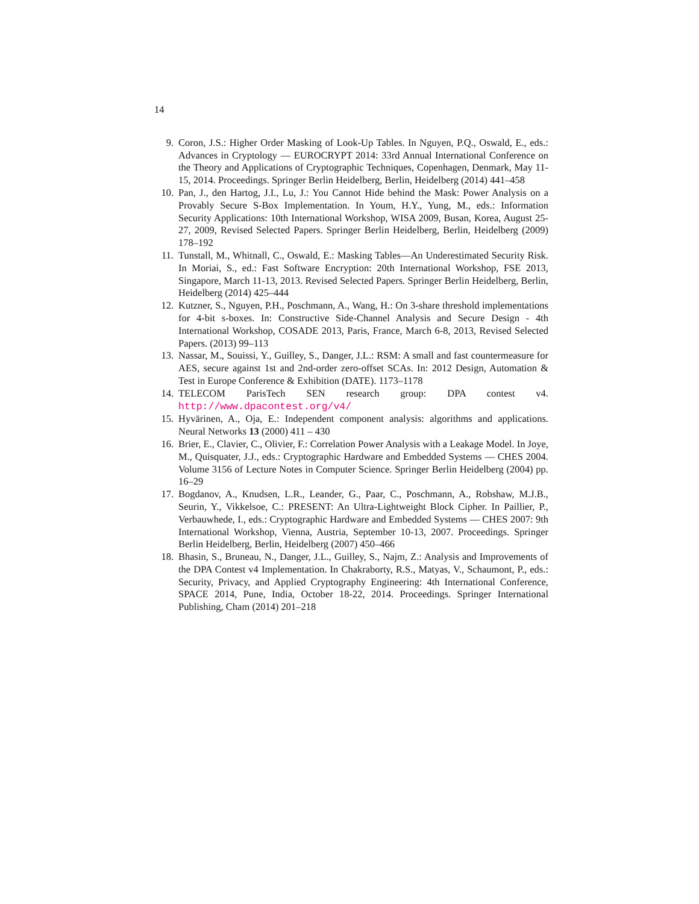14
9. Coron, J.S.: Higher Order Masking of Look-Up Tables. In Nguyen, P.Q., Oswald, E., eds.: Advances in Cryptology — EUROCRYPT 2014: 33rd Annual International Conference on the Theory and Applications of Cryptographic Techniques, Copenhagen, Denmark, May 11-15, 2014. Proceedings. Springer Berlin Heidelberg, Berlin, Heidelberg (2014) 441–458
10. Pan, J., den Hartog, J.I., Lu, J.: You Cannot Hide behind the Mask: Power Analysis on a Provably Secure S-Box Implementation. In Youm, H.Y., Yung, M., eds.: Information Security Applications: 10th International Workshop, WISA 2009, Busan, Korea, August 25-27, 2009, Revised Selected Papers. Springer Berlin Heidelberg, Berlin, Heidelberg (2009) 178–192
11. Tunstall, M., Whitnall, C., Oswald, E.: Masking Tables—An Underestimated Security Risk. In Moriai, S., ed.: Fast Software Encryption: 20th International Workshop, FSE 2013, Singapore, March 11-13, 2013. Revised Selected Papers. Springer Berlin Heidelberg, Berlin, Heidelberg (2014) 425–444
12. Kutzner, S., Nguyen, P.H., Poschmann, A., Wang, H.: On 3-share threshold implementations for 4-bit s-boxes. In: Constructive Side-Channel Analysis and Secure Design - 4th International Workshop, COSADE 2013, Paris, France, March 6-8, 2013, Revised Selected Papers. (2013) 99–113
13. Nassar, M., Souissi, Y., Guilley, S., Danger, J.L.: RSM: A small and fast countermeasure for AES, secure against 1st and 2nd-order zero-offset SCAs. In: 2012 Design, Automation & Test in Europe Conference & Exhibition (DATE). 1173–1178
14. TELECOM ParisTech SEN research group: DPA contest v4. http://www.dpacontest.org/v4/
15. Hyvärinen, A., Oja, E.: Independent component analysis: algorithms and applications. Neural Networks 13 (2000) 411 – 430
16. Brier, E., Clavier, C., Olivier, F.: Correlation Power Analysis with a Leakage Model. In Joye, M., Quisquater, J.J., eds.: Cryptographic Hardware and Embedded Systems — CHES 2004. Volume 3156 of Lecture Notes in Computer Science. Springer Berlin Heidelberg (2004) pp. 16–29
17. Bogdanov, A., Knudsen, L.R., Leander, G., Paar, C., Poschmann, A., Robshaw, M.J.B., Seurin, Y., Vikkelsoe, C.: PRESENT: An Ultra-Lightweight Block Cipher. In Paillier, P., Verbauwhede, I., eds.: Cryptographic Hardware and Embedded Systems — CHES 2007: 9th International Workshop, Vienna, Austria, September 10-13, 2007. Proceedings. Springer Berlin Heidelberg, Berlin, Heidelberg (2007) 450–466
18. Bhasin, S., Bruneau, N., Danger, J.L., Guilley, S., Najm, Z.: Analysis and Improvements of the DPA Contest v4 Implementation. In Chakraborty, R.S., Matyas, V., Schaumont, P., eds.: Security, Privacy, and Applied Cryptography Engineering: 4th International Conference, SPACE 2014, Pune, India, October 18-22, 2014. Proceedings. Springer International Publishing, Cham (2014) 201–218